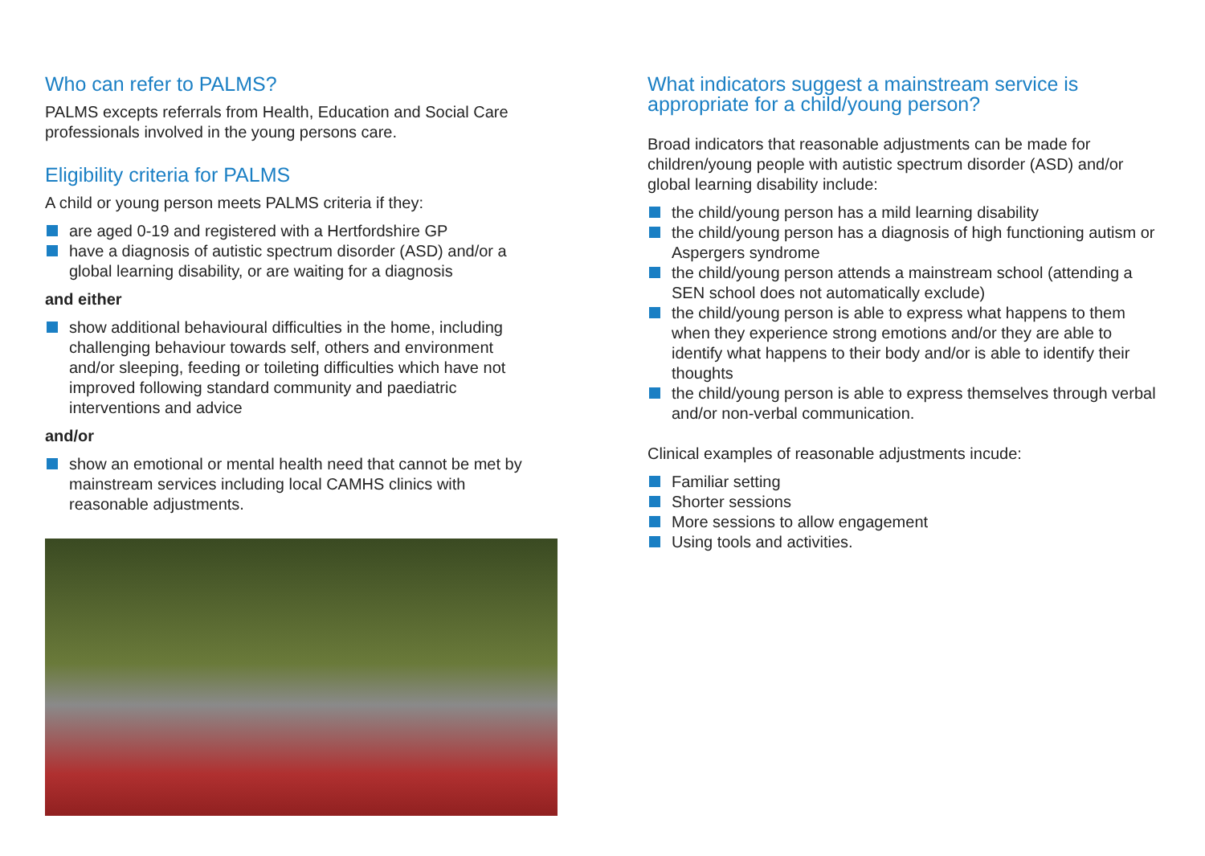Who can refer to PALMS?
PALMS excepts referrals from Health, Education and Social Care professionals involved in the young persons care.
Eligibility criteria for PALMS
A child or young person meets PALMS criteria if they:
are aged 0-19 and registered with a Hertfordshire GP
have a diagnosis of autistic spectrum disorder (ASD) and/or a global learning disability, or are waiting for a diagnosis
and either
show additional behavioural difficulties in the home, including challenging behaviour towards self, others and environment and/or sleeping, feeding or toileting difficulties which have not improved following standard community and paediatric interventions and advice
and/or
show an emotional or mental health need that cannot be met by mainstream services including local CAMHS clinics with reasonable adjustments.
What indicators suggest a mainstream service is appropriate for a child/young person?
Broad indicators that reasonable adjustments can be made for children/young people with autistic spectrum disorder (ASD) and/or global learning disability include:
the child/young person has a mild learning disability
the child/young person has a diagnosis of high functioning autism or Aspergers syndrome
the child/young person attends a mainstream school (attending a SEN school does not automatically exclude)
the child/young person is able to express what happens to them when they experience strong emotions and/or they are able to identify what happens to their body and/or is able to identify their thoughts
the child/young person is able to express themselves through verbal and/or non-verbal communication.
Clinical examples of reasonable adjustments incude:
Familiar setting
Shorter sessions
More sessions to allow engagement
Using tools and activities.